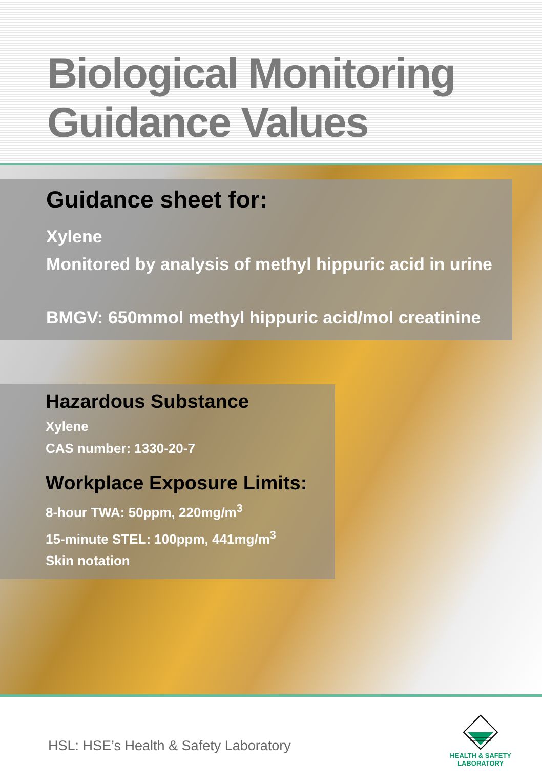Biological Monitoring
Guidance Values
Guidance sheet for:
Xylene
Monitored by analysis of methyl hippuric acid in urine
BMGV: 650mmol methyl hippuric acid/mol creatinine
Hazardous Substance
Xylene
CAS number: 1330-20-7
Workplace Exposure Limits:
8-hour TWA: 50ppm, 220mg/m<sup>3</sup>
15-minute STEL: 100ppm, 441mg/m<sup>3</sup>
Skin notation
HSL: HSE’s Health & Safety Laboratory
HEALTH & SAFETY
LABORATORY